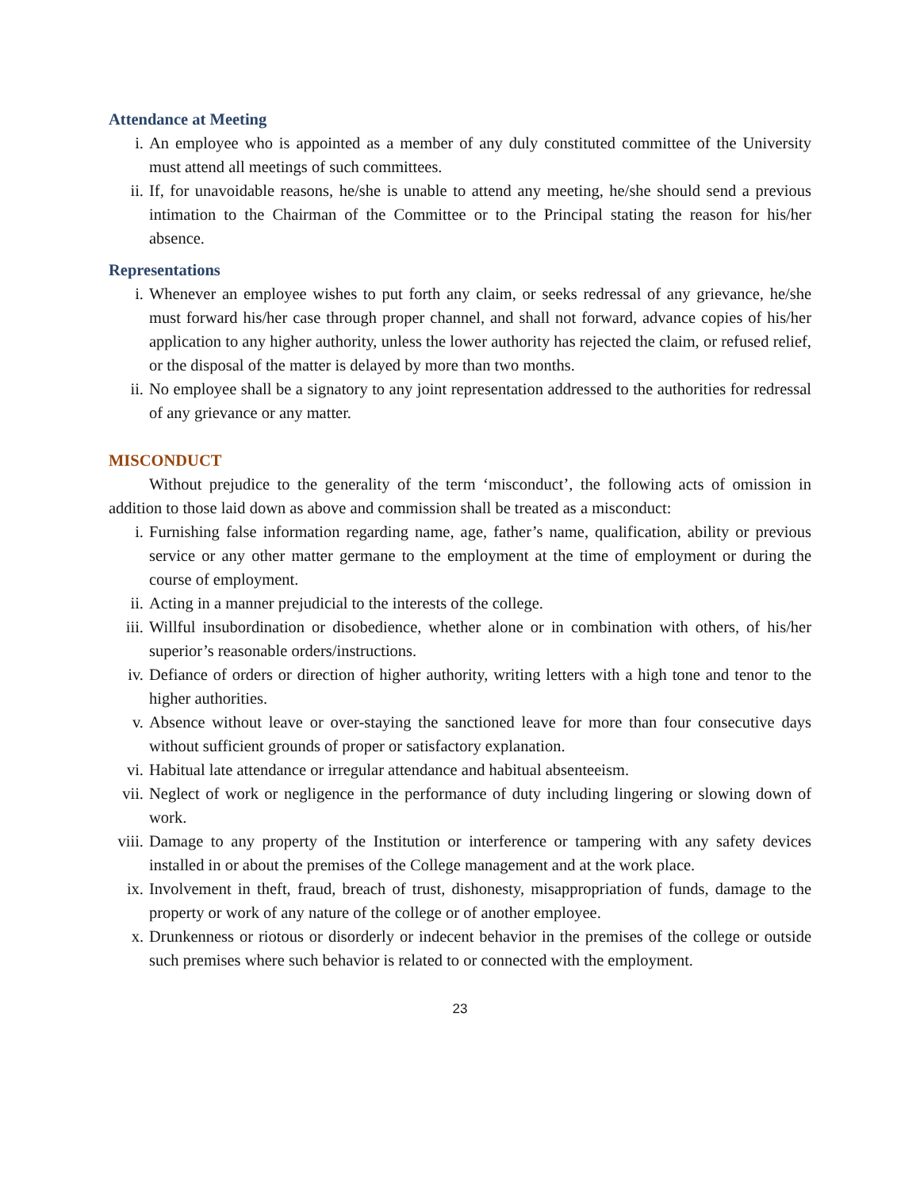Attendance at Meeting
i. An employee who is appointed as a member of any duly constituted committee of the University must attend all meetings of such committees.
ii. If, for unavoidable reasons, he/she is unable to attend any meeting, he/she should send a previous intimation to the Chairman of the Committee or to the Principal stating the reason for his/her absence.
Representations
i. Whenever an employee wishes to put forth any claim, or seeks redressal of any grievance, he/she must forward his/her case through proper channel, and shall not forward, advance copies of his/her application to any higher authority, unless the lower authority has rejected the claim, or refused relief, or the disposal of the matter is delayed by more than two months.
ii. No employee shall be a signatory to any joint representation addressed to the authorities for redressal of any grievance or any matter.
MISCONDUCT
Without prejudice to the generality of the term ‘misconduct’, the following acts of omission in addition to those laid down as above and commission shall be treated as a misconduct:
i. Furnishing false information regarding name, age, father’s name, qualification, ability or previous service or any other matter germane to the employment at the time of employment or during the course of employment.
ii. Acting in a manner prejudicial to the interests of the college.
iii. Willful insubordination or disobedience, whether alone or in combination with others, of his/her superior’s reasonable orders/instructions.
iv. Defiance of orders or direction of higher authority, writing letters with a high tone and tenor to the higher authorities.
v. Absence without leave or over-staying the sanctioned leave for more than four consecutive days without sufficient grounds of proper or satisfactory explanation.
vi. Habitual late attendance or irregular attendance and habitual absenteeism.
vii. Neglect of work or negligence in the performance of duty including lingering or slowing down of work.
viii.
Damage to any property of the Institution or interference or tampering with any safety devices installed in or about the premises of the College management and at the work place.
ix. Involvement in theft, fraud, breach of trust, dishonesty, misappropriation of funds, damage to the property or work of any nature of the college or of another employee.
x. Drunkenness or riotous or disorderly or indecent behavior in the premises of the college or outside such premises where such behavior is related to or connected with the employment.
23